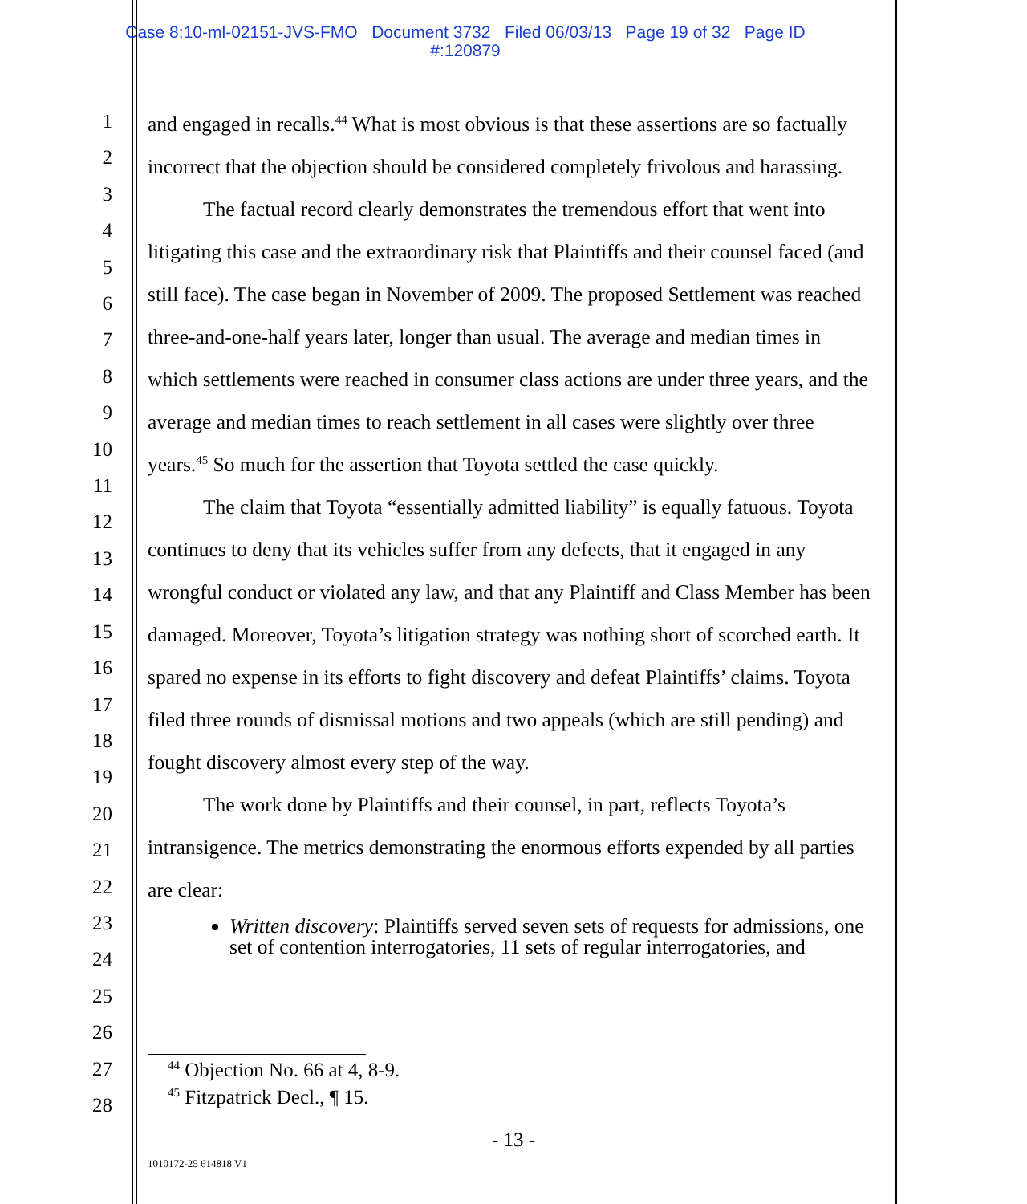Case 8:10-ml-02151-JVS-FMO Document 3732 Filed 06/03/13 Page 19 of 32 Page ID
#:120879
1
2
3
4
5
6
7
8
9
10
11
12
13
14
15
16
17
18
19
20
21
22
23
24
25
26
27
28
and engaged in recalls.<sup>44</sup> What is most obvious is that these assertions are so factually incorrect that the objection should be considered completely frivolous and harassing.
The factual record clearly demonstrates the tremendous effort that went into litigating this case and the extraordinary risk that Plaintiffs and their counsel faced (and still face). The case began in November of 2009. The proposed Settlement was reached three-and-one-half years later, longer than usual. The average and median times in which settlements were reached in consumer class actions are under three years, and the average and median times to reach settlement in all cases were slightly over three years.<sup>45</sup> So much for the assertion that Toyota settled the case quickly.
The claim that Toyota “essentially admitted liability” is equally fatuous. Toyota continues to deny that its vehicles suffer from any defects, that it engaged in any wrongful conduct or violated any law, and that any Plaintiff and Class Member has been damaged. Moreover, Toyota’s litigation strategy was nothing short of scorched earth. It spared no expense in its efforts to fight discovery and defeat Plaintiffs’ claims. Toyota filed three rounds of dismissal motions and two appeals (which are still pending) and fought discovery almost every step of the way.
The work done by Plaintiffs and their counsel, in part, reflects Toyota’s intransigence. The metrics demonstrating the enormous efforts expended by all parties are clear:
Written discovery: Plaintiffs served seven sets of requests for admissions, one set of contention interrogatories, 11 sets of regular interrogatories, and
<sup>44</sup> Objection No. 66 at 4, 8-9.
<sup>45</sup> Fitzpatrick Decl., ¶ 15.
- 13 -
1010172-25 614818 V1